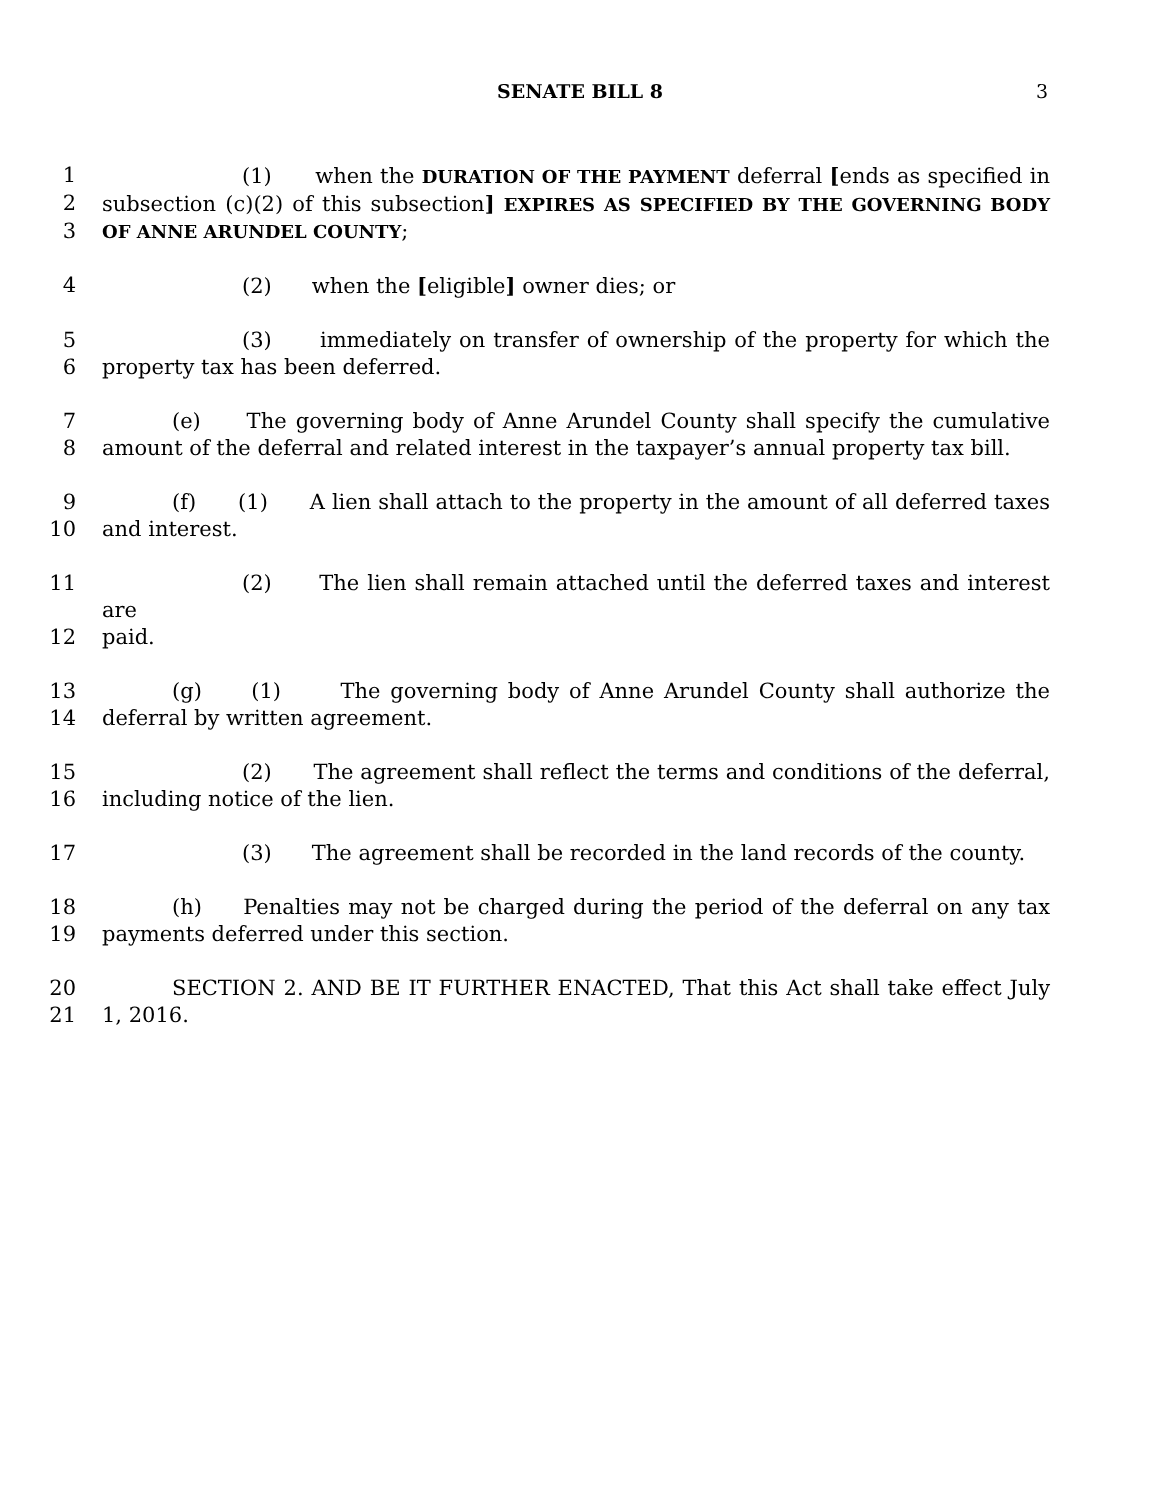SENATE BILL 8 3
1 (1) when the DURATION OF THE PAYMENT deferral [ends as specified in
2 subsection (c)(2) of this subsection] EXPIRES AS SPECIFIED BY THE GOVERNING BODY
3 OF ANNE ARUNDEL COUNTY;
4 (2) when the [eligible] owner dies; or
5 (3) immediately on transfer of ownership of the property for which the
6 property tax has been deferred.
7 (e) The governing body of Anne Arundel County shall specify the cumulative
8 amount of the deferral and related interest in the taxpayer’s annual property tax bill.
9 (f) (1) A lien shall attach to the property in the amount of all deferred taxes
10 and interest.
11 (2) The lien shall remain attached until the deferred taxes and interest are
12 paid.
13 (g) (1) The governing body of Anne Arundel County shall authorize the
14 deferral by written agreement.
15 (2) The agreement shall reflect the terms and conditions of the deferral,
16 including notice of the lien.
17 (3) The agreement shall be recorded in the land records of the county.
18 (h) Penalties may not be charged during the period of the deferral on any tax
19 payments deferred under this section.
20 SECTION 2. AND BE IT FURTHER ENACTED, That this Act shall take effect July
21 1, 2016.